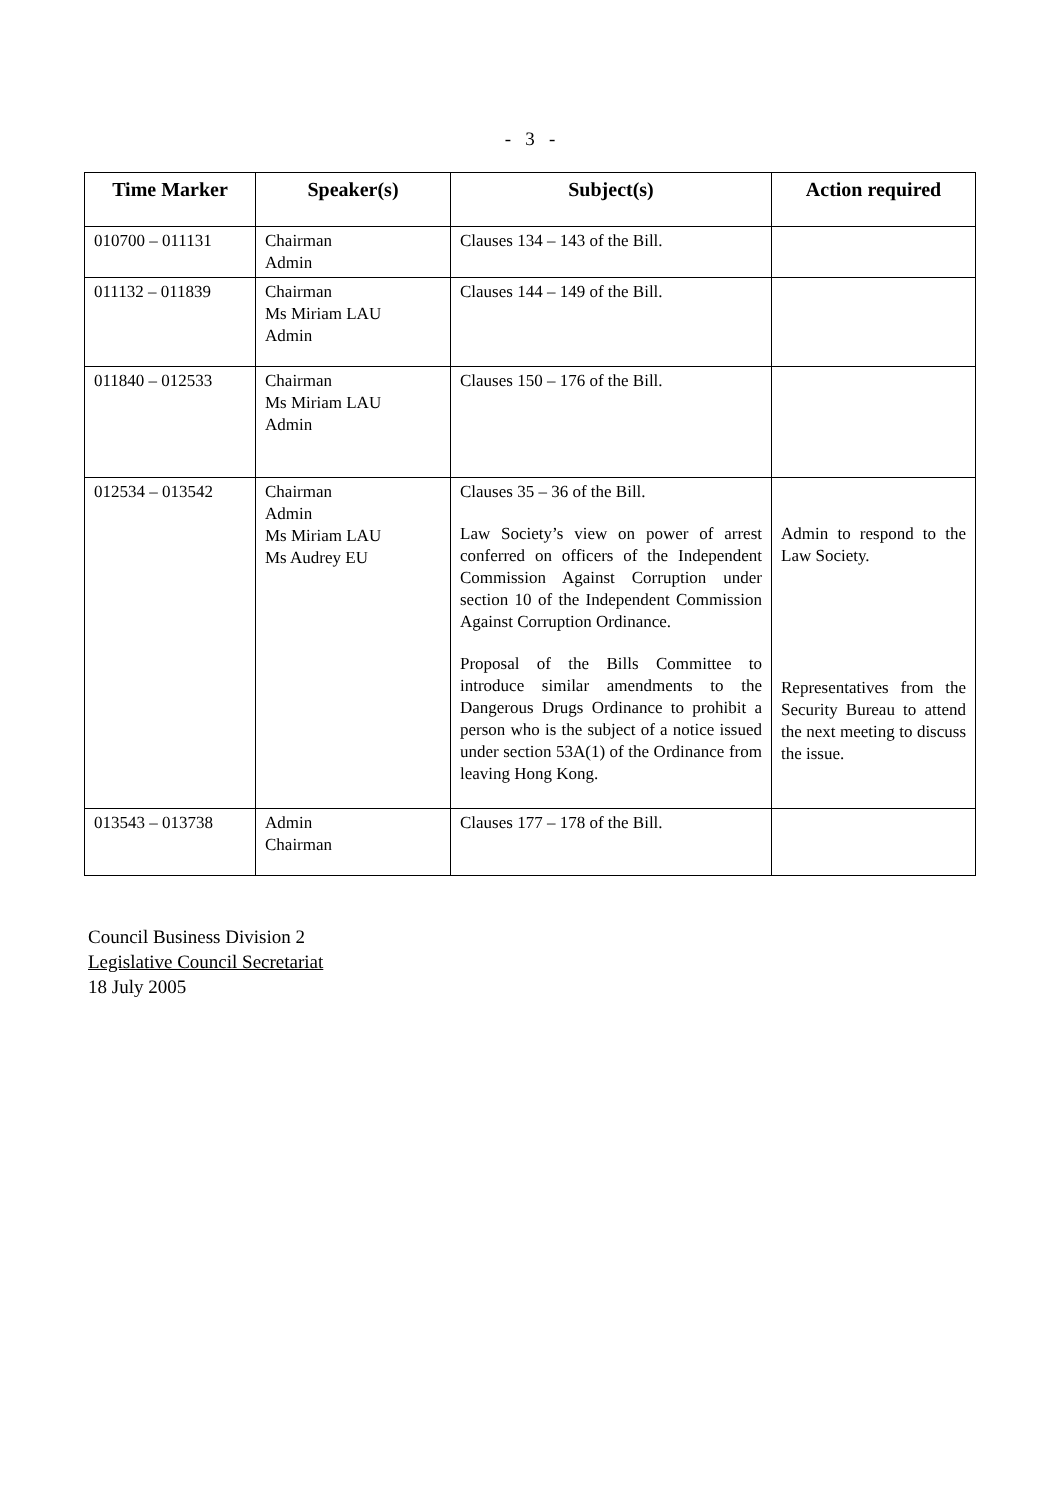- 3 -
| Time Marker | Speaker(s) | Subject(s) | Action required |
| --- | --- | --- | --- |
| 010700 – 011131 | Chairman Admin | Clauses 134 – 143 of the Bill. | |
| 011132 – 011839 | Chairman Ms Miriam LAU Admin | Clauses 144 – 149 of the Bill. | |
| 011840 – 012533 | Chairman Ms Miriam LAU Admin | Clauses 150 – 176 of the Bill. | |
| 012534 – 013542 | Chairman Admin Ms Miriam LAU Ms Audrey EU | Clauses 35 – 36 of the Bill. Law Society’s view on power of arrest conferred on officers of the Independent Commission Against Corruption under section 10 of the Independent Commission Against Corruption Ordinance. Proposal of the Bills Committee to introduce similar amendments to the Dangerous Drugs Ordinance to prohibit a person who is the subject of a notice issued under section 53A(1) of the Ordinance from leaving Hong Kong. | Admin to respond to the Law Society. Representatives from the Security Bureau to attend the next meeting to discuss the issue. |
| 013543 – 013738 | Admin Chairman | Clauses 177 – 178 of the Bill. | |
Council Business Division 2
Legislative Council Secretariat
18 July 2005